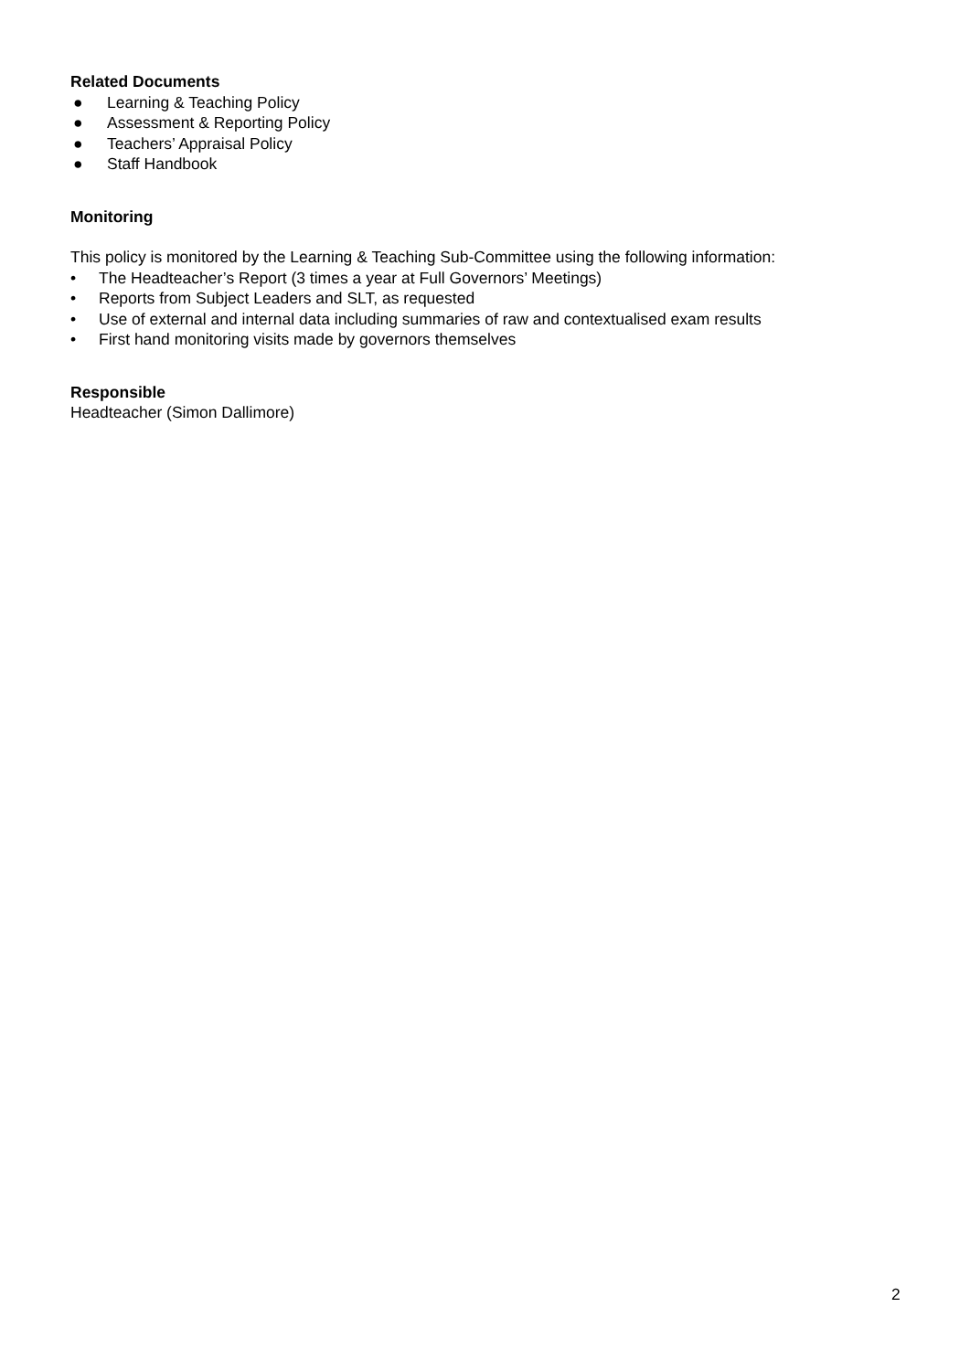Related Documents
● Learning & Teaching Policy
● Assessment & Reporting Policy
● Teachers’ Appraisal Policy
● Staff Handbook
Monitoring
This policy is monitored by the Learning & Teaching Sub-Committee using the following information:
• The Headteacher’s Report (3 times a year at Full Governors’ Meetings)
• Reports from Subject Leaders and SLT, as requested
• Use of external and internal data including summaries of raw and contextualised exam results
• First hand monitoring visits made by governors themselves
Responsible
Headteacher (Simon Dallimore)
2